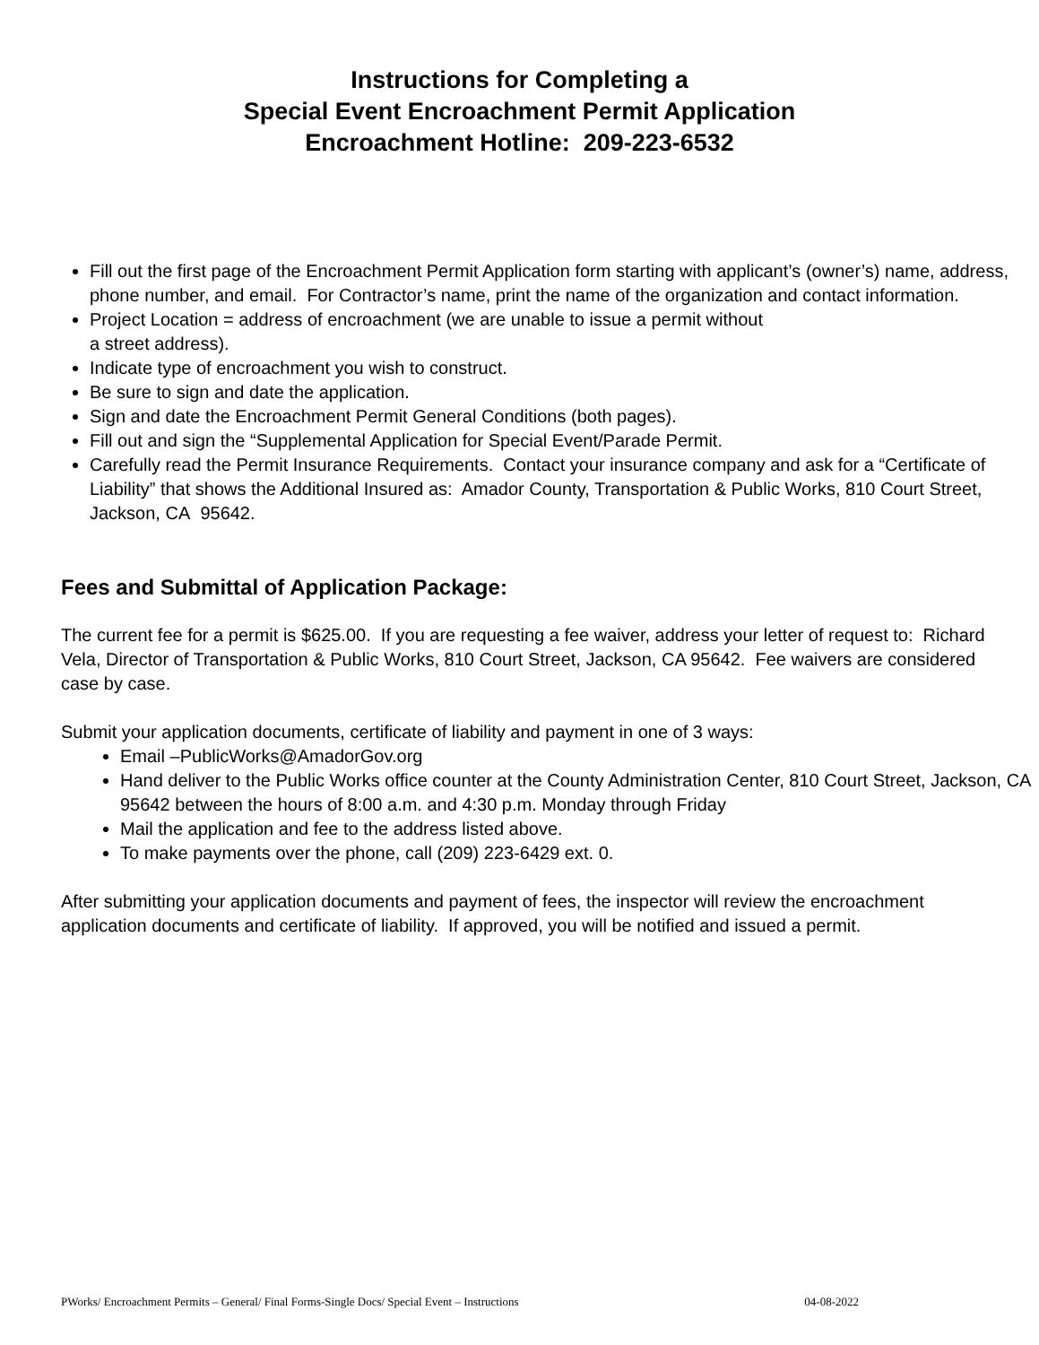Instructions for Completing a
Special Event Encroachment Permit Application
Encroachment Hotline: 209-223-6532
Fill out the first page of the Encroachment Permit Application form starting with applicant’s (owner’s) name, address, phone number, and email. For Contractor’s name, print the name of the organization and contact information.
Project Location = address of encroachment (we are unable to issue a permit without
a street address).
Indicate type of encroachment you wish to construct.
Be sure to sign and date the application.
Sign and date the Encroachment Permit General Conditions (both pages).
Fill out and sign the “Supplemental Application for Special Event/Parade Permit.
Carefully read the Permit Insurance Requirements. Contact your insurance company and ask for a “Certificate of Liability” that shows the Additional Insured as: Amador County, Transportation & Public Works, 810 Court Street, Jackson, CA 95642.
Fees and Submittal of Application Package:
The current fee for a permit is $625.00. If you are requesting a fee waiver, address your letter of request to: Richard Vela, Director of Transportation & Public Works, 810 Court Street, Jackson, CA 95642. Fee waivers are considered case by case.
Submit your application documents, certificate of liability and payment in one of 3 ways:
Email –PublicWorks@AmadorGov.org
Hand deliver to the Public Works office counter at the County Administration Center, 810 Court Street, Jackson, CA 95642 between the hours of 8:00 a.m. and 4:30 p.m. Monday through Friday
Mail the application and fee to the address listed above.
To make payments over the phone, call (209) 223-6429 ext. 0.
After submitting your application documents and payment of fees, the inspector will review the encroachment application documents and certificate of liability. If approved, you will be notified and issued a permit.
PWorks/ Encroachment Permits – General/ Final Forms-Single Docs/ Special Event – Instructions 04-08-2022